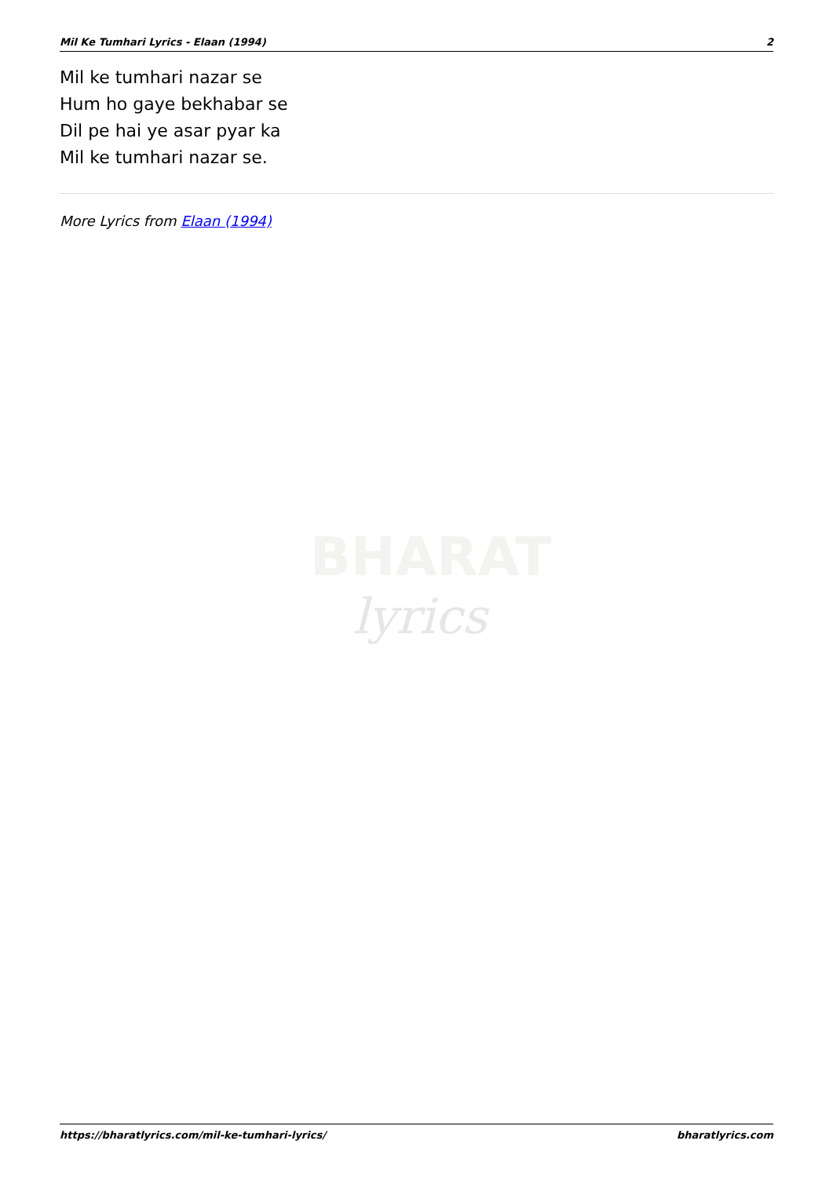Mil Ke Tumhari Lyrics - Elaan (1994) 2
Mil ke tumhari nazar se
Hum ho gaye bekhabar se
Dil pe hai ye asar pyar ka
Mil ke tumhari nazar se.
More Lyrics from Elaan (1994)
BHARAT
lyrics
https://bharatlyrics.com/mil-ke-tumhari-lyrics/ bharatlyrics.com